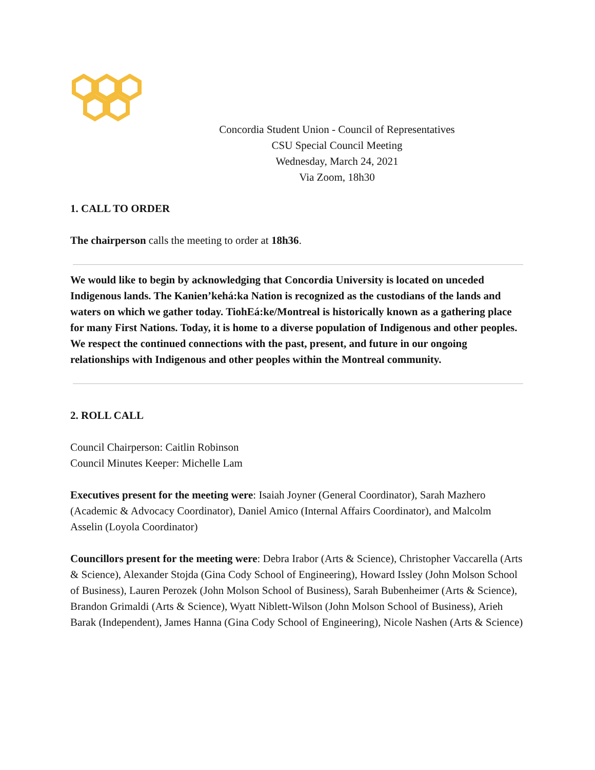Concordia Student Union - Council of Representatives
CSU Special Council Meeting
Wednesday, March 24, 2021
Via Zoom, 18h30
1. CALL TO ORDER
The chairperson calls the meeting to order at 18h36.
We would like to begin by acknowledging that Concordia University is located on unceded Indigenous lands. The Kanien’kehá:ka Nation is recognized as the custodians of the lands and waters on which we gather today. TiohEá:ke/Montreal is historically known as a gathering place for many First Nations. Today, it is home to a diverse population of Indigenous and other peoples. We respect the continued connections with the past, present, and future in our ongoing relationships with Indigenous and other peoples within the Montreal community.
2. ROLL CALL
Council Chairperson: Caitlin Robinson
Council Minutes Keeper: Michelle Lam
Executives present for the meeting were: Isaiah Joyner (General Coordinator), Sarah Mazhero (Academic & Advocacy Coordinator), Daniel Amico (Internal Affairs Coordinator), and Malcolm Asselin (Loyola Coordinator)
Councillors present for the meeting were: Debra Irabor (Arts & Science), Christopher Vaccarella (Arts & Science), Alexander Stojda (Gina Cody School of Engineering), Howard Issley (John Molson School of Business), Lauren Perozek (John Molson School of Business), Sarah Bubenheimer (Arts & Science), Brandon Grimaldi (Arts & Science), Wyatt Niblett-Wilson (John Molson School of Business), Arieh Barak (Independent), James Hanna (Gina Cody School of Engineering), Nicole Nashen (Arts & Science)